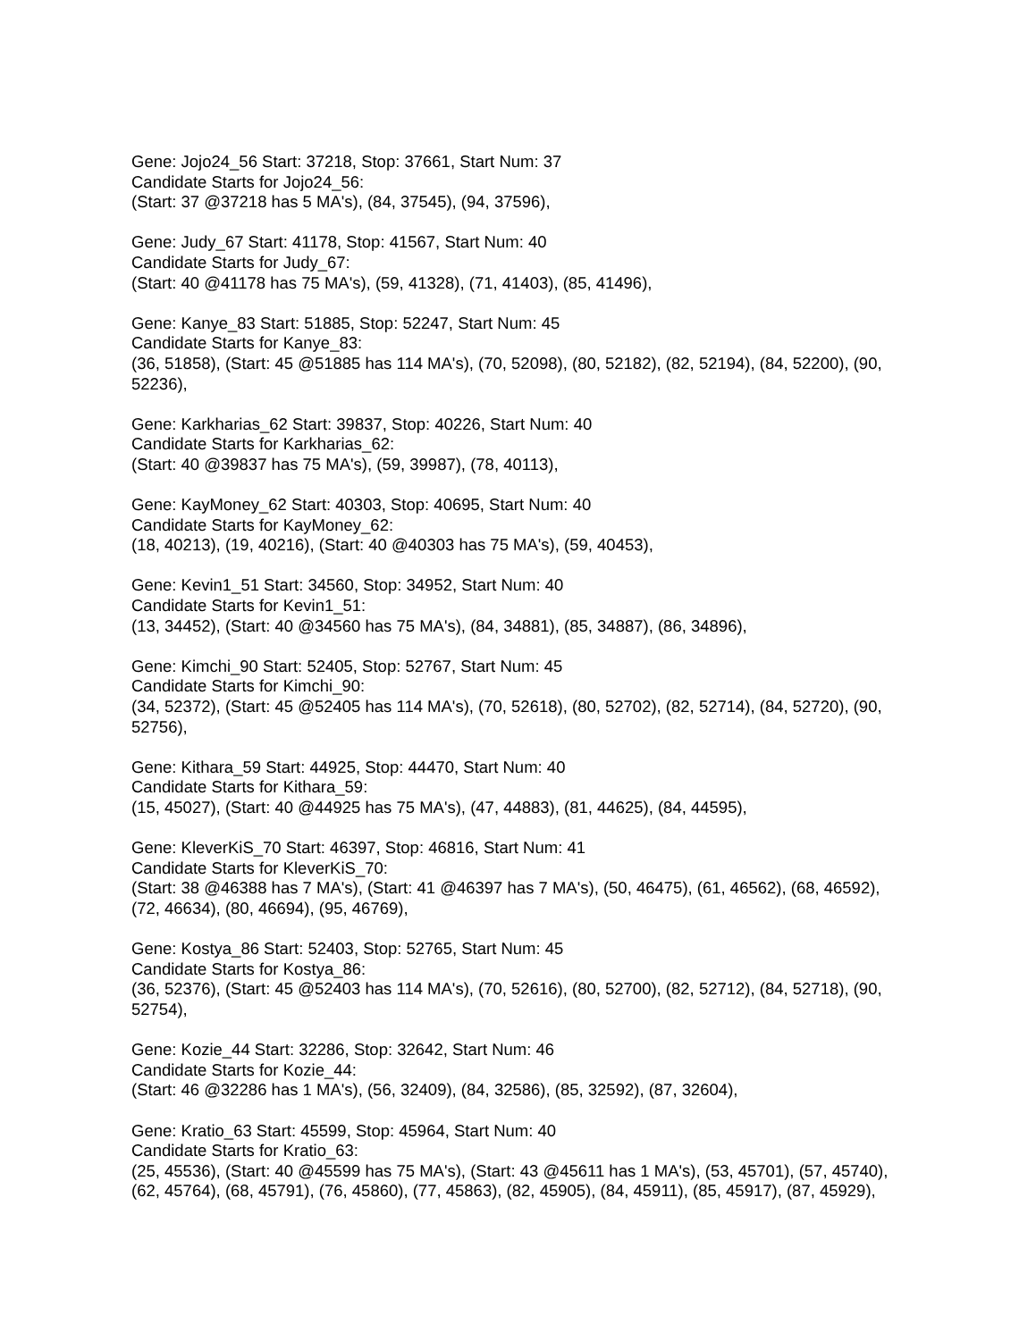Gene: Jojo24_56 Start: 37218, Stop: 37661, Start Num: 37
Candidate Starts for Jojo24_56:
(Start: 37 @37218 has 5 MA's), (84, 37545), (94, 37596),
Gene: Judy_67 Start: 41178, Stop: 41567, Start Num: 40
Candidate Starts for Judy_67:
(Start: 40 @41178 has 75 MA's), (59, 41328), (71, 41403), (85, 41496),
Gene: Kanye_83 Start: 51885, Stop: 52247, Start Num: 45
Candidate Starts for Kanye_83:
(36, 51858), (Start: 45 @51885 has 114 MA's), (70, 52098), (80, 52182), (82, 52194), (84, 52200), (90, 52236),
Gene: Karkharias_62 Start: 39837, Stop: 40226, Start Num: 40
Candidate Starts for Karkharias_62:
(Start: 40 @39837 has 75 MA's), (59, 39987), (78, 40113),
Gene: KayMoney_62 Start: 40303, Stop: 40695, Start Num: 40
Candidate Starts for KayMoney_62:
(18, 40213), (19, 40216), (Start: 40 @40303 has 75 MA's), (59, 40453),
Gene: Kevin1_51 Start: 34560, Stop: 34952, Start Num: 40
Candidate Starts for Kevin1_51:
(13, 34452), (Start: 40 @34560 has 75 MA's), (84, 34881), (85, 34887), (86, 34896),
Gene: Kimchi_90 Start: 52405, Stop: 52767, Start Num: 45
Candidate Starts for Kimchi_90:
(34, 52372), (Start: 45 @52405 has 114 MA's), (70, 52618), (80, 52702), (82, 52714), (84, 52720), (90, 52756),
Gene: Kithara_59 Start: 44925, Stop: 44470, Start Num: 40
Candidate Starts for Kithara_59:
(15, 45027), (Start: 40 @44925 has 75 MA's), (47, 44883), (81, 44625), (84, 44595),
Gene: KleverKiS_70 Start: 46397, Stop: 46816, Start Num: 41
Candidate Starts for KleverKiS_70:
(Start: 38 @46388 has 7 MA's), (Start: 41 @46397 has 7 MA's), (50, 46475), (61, 46562), (68, 46592), (72, 46634), (80, 46694), (95, 46769),
Gene: Kostya_86 Start: 52403, Stop: 52765, Start Num: 45
Candidate Starts for Kostya_86:
(36, 52376), (Start: 45 @52403 has 114 MA's), (70, 52616), (80, 52700), (82, 52712), (84, 52718), (90, 52754),
Gene: Kozie_44 Start: 32286, Stop: 32642, Start Num: 46
Candidate Starts for Kozie_44:
(Start: 46 @32286 has 1 MA's), (56, 32409), (84, 32586), (85, 32592), (87, 32604),
Gene: Kratio_63 Start: 45599, Stop: 45964, Start Num: 40
Candidate Starts for Kratio_63:
(25, 45536), (Start: 40 @45599 has 75 MA's), (Start: 43 @45611 has 1 MA's), (53, 45701), (57, 45740), (62, 45764), (68, 45791), (76, 45860), (77, 45863), (82, 45905), (84, 45911), (85, 45917), (87, 45929),